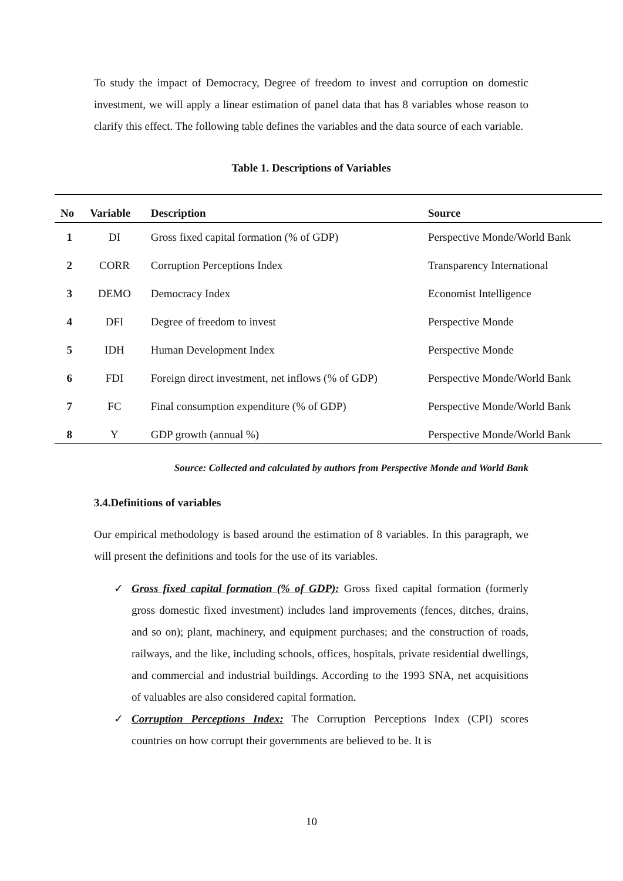To study the impact of Democracy, Degree of freedom to invest and corruption on domestic investment, we will apply a linear estimation of panel data that has 8 variables whose reason to clarify this effect. The following table defines the variables and the data source of each variable.
Table 1. Descriptions of Variables
| No | Variable | Description | Source |
| --- | --- | --- | --- |
| 1 | DI | Gross fixed capital formation (% of GDP) | Perspective Monde/World Bank |
| 2 | CORR | Corruption Perceptions Index | Transparency International |
| 3 | DEMO | Democracy Index | Economist Intelligence |
| 4 | DFI | Degree of freedom to invest | Perspective Monde |
| 5 | IDH | Human Development Index | Perspective Monde |
| 6 | FDI | Foreign direct investment, net inflows (% of GDP) | Perspective Monde/World Bank |
| 7 | FC | Final consumption expenditure (% of GDP) | Perspective Monde/World Bank |
| 8 | Y | GDP growth (annual %) | Perspective Monde/World Bank |
Source: Collected and calculated by authors from Perspective Monde and World Bank
3.4.Definitions of variables
Our empirical methodology is based around the estimation of 8 variables. In this paragraph, we will present the definitions and tools for the use of its variables.
✓ Gross fixed capital formation (% of GDP): Gross fixed capital formation (formerly gross domestic fixed investment) includes land improvements (fences, ditches, drains, and so on); plant, machinery, and equipment purchases; and the construction of roads, railways, and the like, including schools, offices, hospitals, private residential dwellings, and commercial and industrial buildings. According to the 1993 SNA, net acquisitions of valuables are also considered capital formation.
✓ Corruption Perceptions Index: The Corruption Perceptions Index (CPI) scores countries on how corrupt their governments are believed to be. It is
10